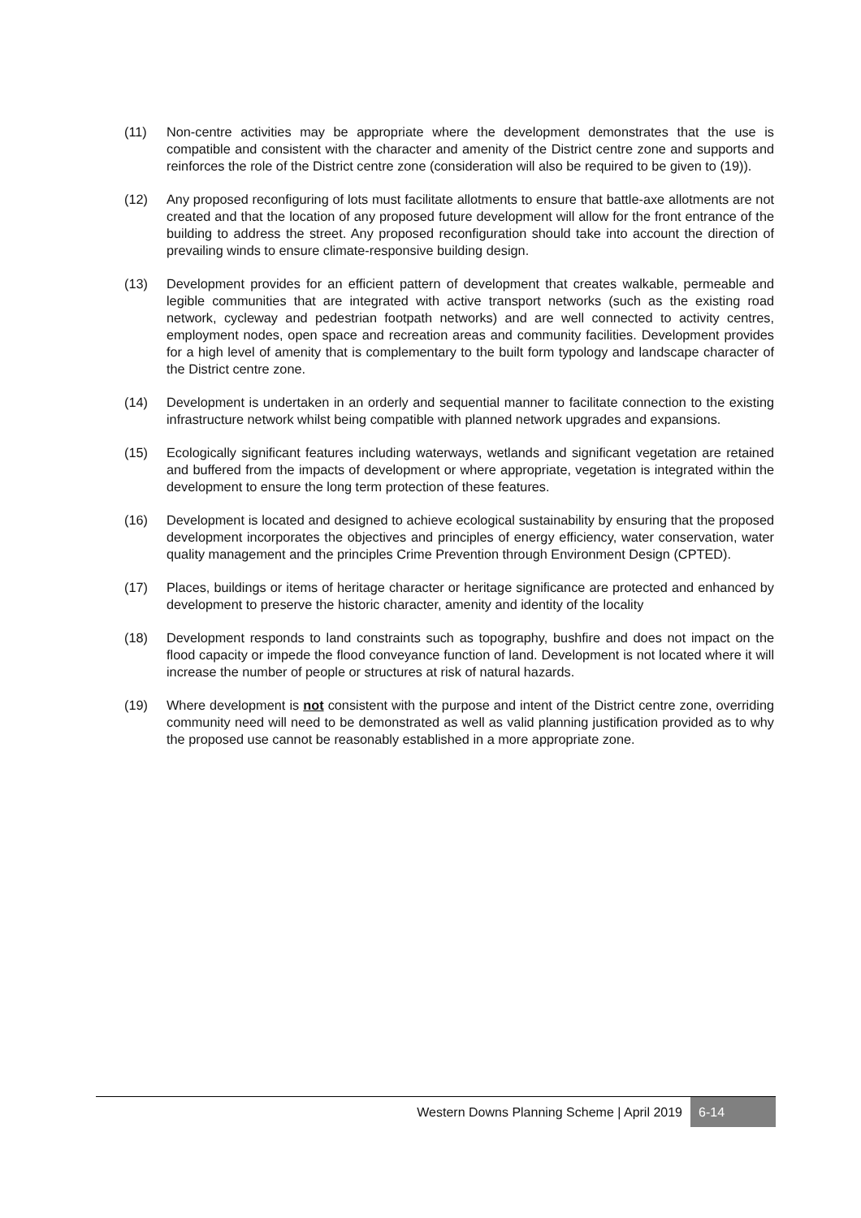(11) Non-centre activities may be appropriate where the development demonstrates that the use is compatible and consistent with the character and amenity of the District centre zone and supports and reinforces the role of the District centre zone (consideration will also be required to be given to (19)).
(12) Any proposed reconfiguring of lots must facilitate allotments to ensure that battle-axe allotments are not created and that the location of any proposed future development will allow for the front entrance of the building to address the street. Any proposed reconfiguration should take into account the direction of prevailing winds to ensure climate-responsive building design.
(13) Development provides for an efficient pattern of development that creates walkable, permeable and legible communities that are integrated with active transport networks (such as the existing road network, cycleway and pedestrian footpath networks) and are well connected to activity centres, employment nodes, open space and recreation areas and community facilities. Development provides for a high level of amenity that is complementary to the built form typology and landscape character of the District centre zone.
(14) Development is undertaken in an orderly and sequential manner to facilitate connection to the existing infrastructure network whilst being compatible with planned network upgrades and expansions.
(15) Ecologically significant features including waterways, wetlands and significant vegetation are retained and buffered from the impacts of development or where appropriate, vegetation is integrated within the development to ensure the long term protection of these features.
(16) Development is located and designed to achieve ecological sustainability by ensuring that the proposed development incorporates the objectives and principles of energy efficiency, water conservation, water quality management and the principles Crime Prevention through Environment Design (CPTED).
(17) Places, buildings or items of heritage character or heritage significance are protected and enhanced by development to preserve the historic character, amenity and identity of the locality
(18) Development responds to land constraints such as topography, bushfire and does not impact on the flood capacity or impede the flood conveyance function of land. Development is not located where it will increase the number of people or structures at risk of natural hazards.
(19) Where development is not consistent with the purpose and intent of the District centre zone, overriding community need will need to be demonstrated as well as valid planning justification provided as to why the proposed use cannot be reasonably established in a more appropriate zone.
Western Downs Planning Scheme | April 2019 6-14